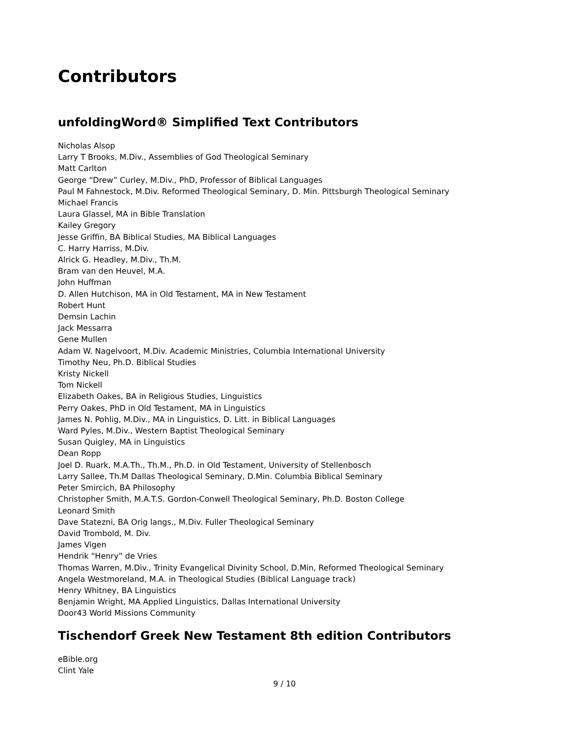Contributors
unfoldingWord® Simplified Text Contributors
Nicholas Alsop
Larry T Brooks, M.Div., Assemblies of God Theological Seminary
Matt Carlton
George “Drew” Curley, M.Div., PhD, Professor of Biblical Languages
Paul M Fahnestock, M.Div. Reformed Theological Seminary, D. Min. Pittsburgh Theological Seminary
Michael Francis
Laura Glassel, MA in Bible Translation
Kailey Gregory
Jesse Griffin, BA Biblical Studies, MA Biblical Languages
C. Harry Harriss, M.Div.
Alrick G. Headley, M.Div., Th.M.
Bram van den Heuvel, M.A.
John Huffman
D. Allen Hutchison, MA in Old Testament, MA in New Testament
Robert Hunt
Demsin Lachin
Jack Messarra
Gene Mullen
Adam W. Nagelvoort, M.Div. Academic Ministries, Columbia International University
Timothy Neu, Ph.D. Biblical Studies
Kristy Nickell
Tom Nickell
Elizabeth Oakes, BA in Religious Studies, Linguistics
Perry Oakes, PhD in Old Testament, MA in Linguistics
James N. Pohlig, M.Div., MA in Linguistics, D. Litt. in Biblical Languages
Ward Pyles, M.Div., Western Baptist Theological Seminary
Susan Quigley, MA in Linguistics
Dean Ropp
Joel D. Ruark, M.A.Th., Th.M., Ph.D. in Old Testament, University of Stellenbosch
Larry Sallee, Th.M Dallas Theological Seminary, D.Min. Columbia Biblical Seminary
Peter Smircich, BA Philosophy
Christopher Smith, M.A.T.S. Gordon-Conwell Theological Seminary, Ph.D. Boston College
Leonard Smith
Dave Statezni, BA Orig langs., M.Div. Fuller Theological Seminary
David Trombold, M. Div.
James Vigen
Hendrik “Henry” de Vries
Thomas Warren, M.Div., Trinity Evangelical Divinity School, D.Min, Reformed Theological Seminary
Angela Westmoreland, M.A. in Theological Studies (Biblical Language track)
Henry Whitney, BA Linguistics
Benjamin Wright, MA Applied Linguistics, Dallas International University
Door43 World Missions Community
Tischendorf Greek New Testament 8th edition Contributors
eBible.org
Clint Yale
9 / 10